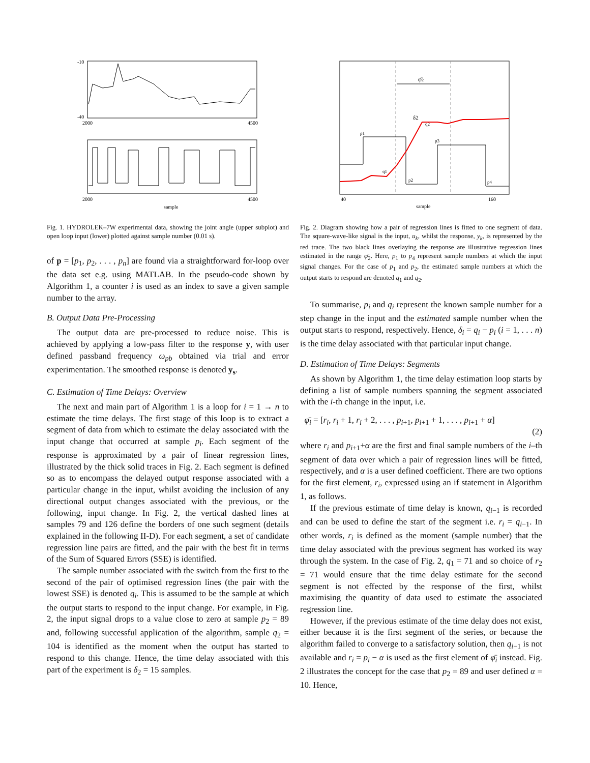-10
-40
2000
4500
2000
4500
sample
Fig. 1. HYDROLEK–7W experimental data, showing the joint angle (upper subplot) and open loop input (lower) plotted against sample number (0.01 s).
of p = [p<sub>1</sub>, p<sub>2</sub>, . . . , p<sub>n</sub>] are found via a straightforward for-loop over the data set e.g. using MATLAB. In the pseudo-code shown by Algorithm 1, a counter i is used as an index to save a given sample number to the array.
B. Output Data Pre-Processing
The output data are pre-processed to reduce noise. This is achieved by applying a low-pass filter to the response y, with user defined passband frequency ω<sub>pb</sub> obtained via trial and error experimentation. The smoothed response is denoted y<sub>s</sub>.
C. Estimation of Time Delays: Overview
The next and main part of Algorithm 1 is a loop for i = 1 → n to estimate the time delays. The first stage of this loop is to extract a segment of data from which to estimate the delay associated with the input change that occurred at sample p<sub>i</sub>. Each segment of the response is approximated by a pair of linear regression lines, illustrated by the thick solid traces in Fig. 2. Each segment is defined so as to encompass the delayed output response associated with a particular change in the input, whilst avoiding the inclusion of any directional output changes associated with the previous, or the following, input change. In Fig. 2, the vertical dashed lines at samples 79 and 126 define the borders of one such segment (details explained in the following II-D). For each segment, a set of candidate regression line pairs are fitted, and the pair with the best fit in terms of the Sum of Squared Errors (SSE) is identified.
The sample number associated with the switch from the first to the second of the pair of optimised regression lines (the pair with the lowest SSE) is denoted q<sub>i</sub>. This is assumed to be the sample at which the output starts to respond to the input change. For example, in Fig. 2, the input signal drops to a value close to zero at sample p<sub>2</sub> = 89 and, following successful application of the algorithm, sample q<sub>2</sub> = 104 is identified as the moment when the output has started to respond to this change. Hence, the time delay associated with this part of the experiment is δ<sub>2</sub> = 15 samples.
φ̄2
p1
p2
p3
p4
δ2
q2
q1
40
160
sample
Fig. 2. Diagram showing how a pair of regression lines is fitted to one segment of data. The square-wave-like signal is the input, u<sub>k</sub>, whilst the response, y<sub>k</sub>, is represented by the red trace. The two black lines overlaying the response are illustrative regression lines estimated in the range φ̄<sub>2</sub>. Here, p<sub>1</sub> to p<sub>4</sub> represent sample numbers at which the input signal changes. For the case of p<sub>1</sub> and p<sub>2</sub>, the estimated sample numbers at which the output starts to respond are denoted q<sub>1</sub> and q<sub>2</sub>.
To summarise, p<sub>i</sub> and q<sub>i</sub> represent the known sample number for a step change in the input and the estimated sample number when the output starts to respond, respectively. Hence, δ<sub>i</sub> = q<sub>i</sub> − p<sub>i</sub> (i = 1, . . . n) is the time delay associated with that particular input change.
D. Estimation of Time Delays: Segments
As shown by Algorithm 1, the time delay estimation loop starts by defining a list of sample numbers spanning the segment associated with the i-th change in the input, i.e.
φ̄<sub>i</sub> = [r<sub>i</sub>, r<sub>i</sub> + 1, r<sub>i</sub> + 2, . . . , p<sub>i+1</sub>, p<sub>i+1</sub> + 1, . . . , p<sub>i+1</sub> + α]
(2)
where r<sub>i</sub> and p<sub>i+1</sub>+α are the first and final sample numbers of the i–th segment of data over which a pair of regression lines will be fitted, respectively, and α is a user defined coefficient. There are two options for the first element, r<sub>i</sub>, expressed using an if statement in Algorithm 1, as follows.
If the previous estimate of time delay is known, q<sub>i−1</sub> is recorded and can be used to define the start of the segment i.e. r<sub>i</sub> = q<sub>i−1</sub>. In other words, r<sub>i</sub> is defined as the moment (sample number) that the time delay associated with the previous segment has worked its way through the system. In the case of Fig. 2, q<sub>1</sub> = 71 and so choice of r<sub>2</sub> = 71 would ensure that the time delay estimate for the second segment is not effected by the response of the first, whilst maximising the quantity of data used to estimate the associated regression line.
However, if the previous estimate of the time delay does not exist, either because it is the first segment of the series, or because the algorithm failed to converge to a satisfactory solution, then q<sub>i−1</sub> is not available and r<sub>i</sub> = p<sub>i</sub> − α is used as the first element of φ̄<sub>i</sub> instead. Fig. 2 illustrates the concept for the case that p<sub>2</sub> = 89 and user defined α = 10. Hence,